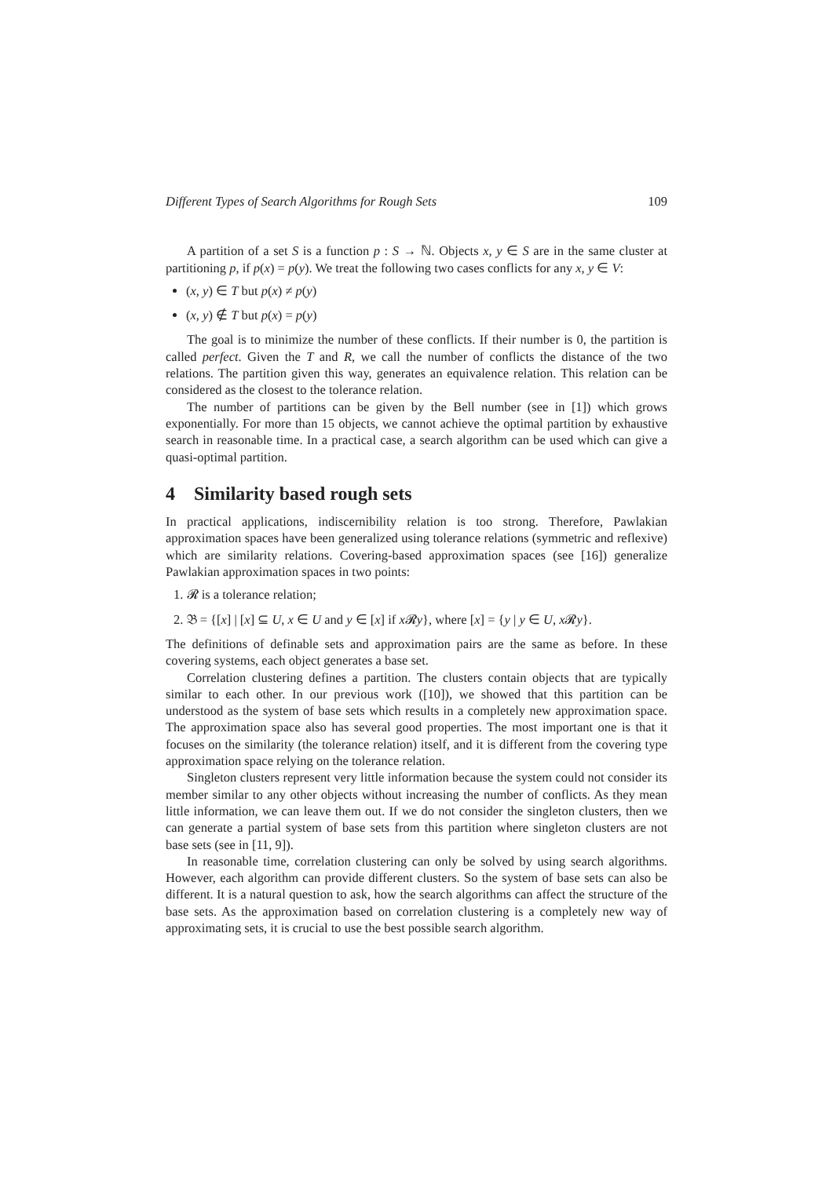Different Types of Search Algorithms for Rough Sets 109
A partition of a set S is a function p : S → ℕ. Objects x, y ∈ S are in the same cluster at partitioning p, if p(x) = p(y). We treat the following two cases conflicts for any x, y ∈ V:
(x, y) ∈ T but p(x) ≠ p(y)
(x, y) ∉ T but p(x) = p(y)
The goal is to minimize the number of these conflicts. If their number is 0, the partition is called perfect. Given the T and R, we call the number of conflicts the distance of the two relations. The partition given this way, generates an equivalence relation. This relation can be considered as the closest to the tolerance relation.
The number of partitions can be given by the Bell number (see in [1]) which grows exponentially. For more than 15 objects, we cannot achieve the optimal partition by exhaustive search in reasonable time. In a practical case, a search algorithm can be used which can give a quasi-optimal partition.
4 Similarity based rough sets
In practical applications, indiscernibility relation is too strong. Therefore, Pawlakian approximation spaces have been generalized using tolerance relations (symmetric and reflexive) which are similarity relations. Covering-based approximation spaces (see [16]) generalize Pawlakian approximation spaces in two points:
1. 𝓡 is a tolerance relation;
2. 𝔅 = {[x] | [x] ⊆ U, x ∈ U and y ∈ [x] if x 𝓡y}, where [x] = {y | y ∈ U, x 𝓡y}.
The definitions of definable sets and approximation pairs are the same as before. In these covering systems, each object generates a base set.
Correlation clustering defines a partition. The clusters contain objects that are typically similar to each other. In our previous work ([10]), we showed that this partition can be understood as the system of base sets which results in a completely new approximation space. The approximation space also has several good properties. The most important one is that it focuses on the similarity (the tolerance relation) itself, and it is different from the covering type approximation space relying on the tolerance relation.
Singleton clusters represent very little information because the system could not consider its member similar to any other objects without increasing the number of conflicts. As they mean little information, we can leave them out. If we do not consider the singleton clusters, then we can generate a partial system of base sets from this partition where singleton clusters are not base sets (see in [11, 9]).
In reasonable time, correlation clustering can only be solved by using search algorithms. However, each algorithm can provide different clusters. So the system of base sets can also be different. It is a natural question to ask, how the search algorithms can affect the structure of the base sets. As the approximation based on correlation clustering is a completely new way of approximating sets, it is crucial to use the best possible search algorithm.